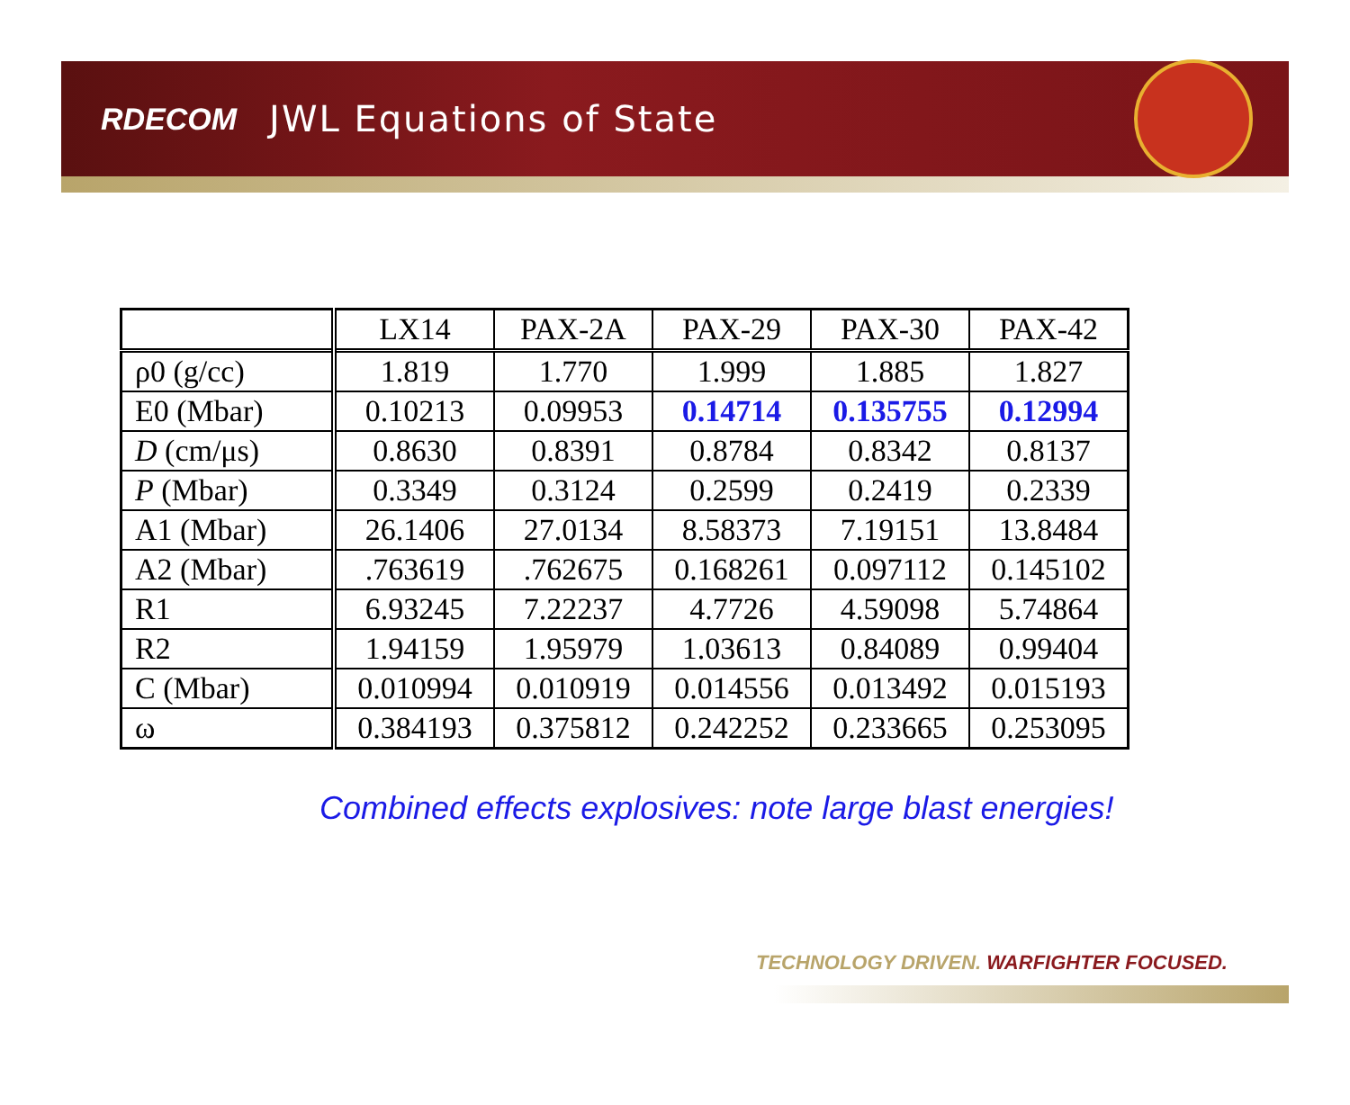RDECOM JWL Equations of State
| | LX14 | PAX-2A | PAX-29 | PAX-30 | PAX-42 |
| ρ0 (g/cc) | 1.819 | 1.770 | 1.999 | 1.885 | 1.827 |
| E0 (Mbar) | 0.10213 | 0.09953 | 0.14714 | 0.135755 | 0.12994 |
| D (cm/μs) | 0.8630 | 0.8391 | 0.8784 | 0.8342 | 0.8137 |
| P (Mbar) | 0.3349 | 0.3124 | 0.2599 | 0.2419 | 0.2339 |
| A1 (Mbar) | 26.1406 | 27.0134 | 8.58373 | 7.19151 | 13.8484 |
| A2 (Mbar) | .763619 | .762675 | 0.168261 | 0.097112 | 0.145102 |
| R1 | 6.93245 | 7.22237 | 4.7726 | 4.59098 | 5.74864 |
| R2 | 1.94159 | 1.95979 | 1.03613 | 0.84089 | 0.99404 |
| C (Mbar) | 0.010994 | 0.010919 | 0.014556 | 0.013492 | 0.015193 |
| ω | 0.384193 | 0.375812 | 0.242252 | 0.233665 | 0.253095 |
Combined effects explosives: note large blast energies!
TECHNOLOGY DRIVEN. WARFIGHTER FOCUSED.